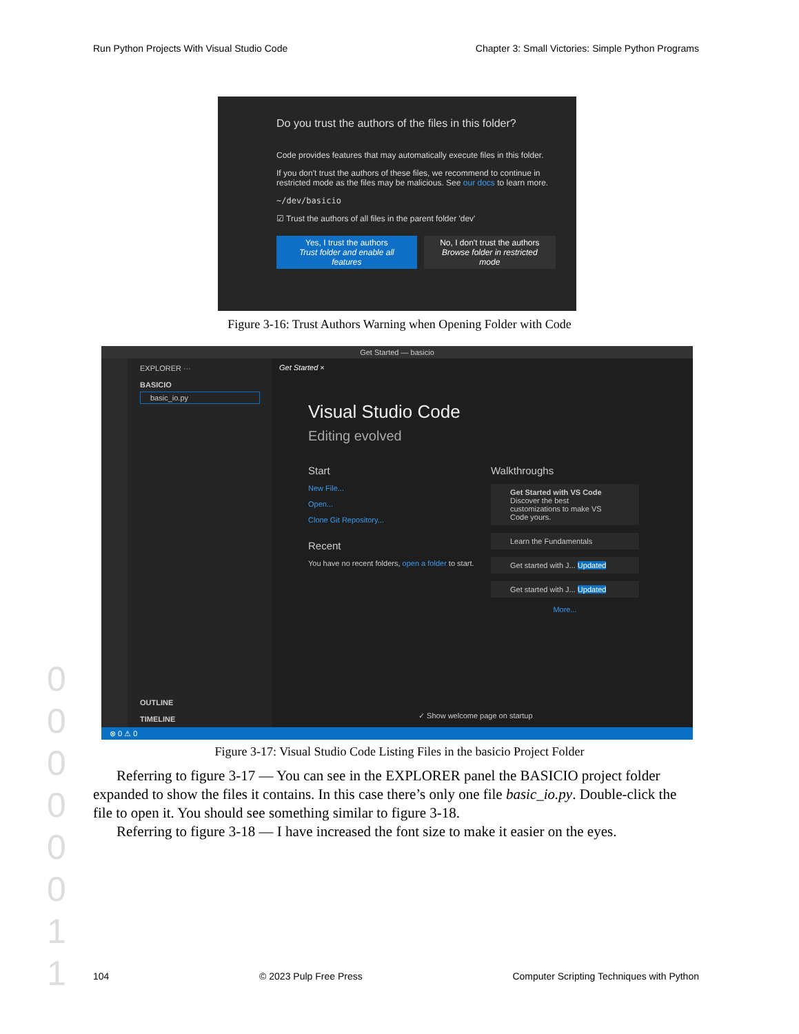Run Python Projects With Visual Studio Code Chapter 3: Small Victories: Simple Python Programs
Do you trust the authors of the files in this folder?
Code provides features that may automatically execute files in this folder.
If you don't trust the authors of these files, we recommend to continue in restricted mode as the files may be malicious. See our docs to learn more.
~/dev/basicio
☑ Trust the authors of all files in the parent folder 'dev'
Yes, I trust the authors
Trust folder and enable all features
No, I don't trust the authors
Browse folder in restricted mode
Figure 3-16: Trust Authors Warning when Opening Folder with Code
Get Started — basicio
EXPLORER ···
BASICIO
basic_io.py
OUTLINE
TIMELINE
Get Started ×
Visual Studio Code
Editing evolved
Start
New File...
Open...
Clone Git Repository...
Recent
You have no recent folders, open a folder to start.
Walkthroughs
Get Started with VS Code
Discover the best customizations to make VS Code yours.
Learn the Fundamentals
Get started with J... Updated
Get started with J... Updated
More...
✓ Show welcome page on startup
⊗ 0 ⚠ 0
Figure 3-17: Visual Studio Code Listing Files in the basicio Project Folder
Referring to figure 3-17 — You can see in the EXPLORER panel the BASICIO project folder expanded to show the files it contains. In this case there’s only one file basic_io.py. Double-click the file to open it. You should see something similar to figure 3-18.
Referring to figure 3-18 — I have increased the font size to make it easier on the eyes.
0 0 0 0 0 0 1 1
104 © 2023 Pulp Free Press Computer Scripting Techniques with Python